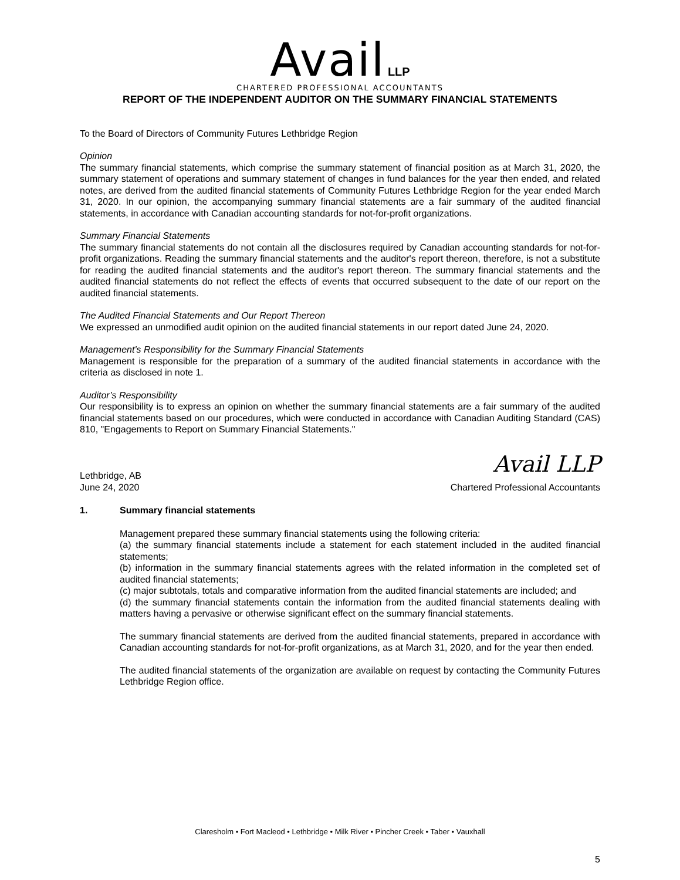Avail LLP
CHARTERED PROFESSIONAL ACCOUNTANTS
REPORT OF THE INDEPENDENT AUDITOR ON THE SUMMARY FINANCIAL STATEMENTS
To the Board of Directors of Community Futures Lethbridge Region
Opinion
The summary financial statements, which comprise the summary statement of financial position as at March 31, 2020, the summary statement of operations and summary statement of changes in fund balances for the year then ended, and related notes, are derived from the audited financial statements of Community Futures Lethbridge Region for the year ended March 31, 2020. In our opinion, the accompanying summary financial statements are a fair summary of the audited financial statements, in accordance with Canadian accounting standards for not-for-profit organizations.
Summary Financial Statements
The summary financial statements do not contain all the disclosures required by Canadian accounting standards for not-for-profit organizations. Reading the summary financial statements and the auditor's report thereon, therefore, is not a substitute for reading the audited financial statements and the auditor's report thereon. The summary financial statements and the audited financial statements do not reflect the effects of events that occurred subsequent to the date of our report on the audited financial statements.
The Audited Financial Statements and Our Report Thereon
We expressed an unmodified audit opinion on the audited financial statements in our report dated June 24, 2020.
Management's Responsibility for the Summary Financial Statements
Management is responsible for the preparation of a summary of the audited financial statements in accordance with the criteria as disclosed in note 1.
Auditor’s Responsibility
Our responsibility is to express an opinion on whether the summary financial statements are a fair summary of the audited financial statements based on our procedures, which were conducted in accordance with Canadian Auditing Standard (CAS) 810, "Engagements to Report on Summary Financial Statements."
Avail LLP
Lethbridge, AB
June 24, 2020
Chartered Professional Accountants
1. Summary financial statements
Management prepared these summary financial statements using the following criteria:
(a) the summary financial statements include a statement for each statement included in the audited financial statements;
(b) information in the summary financial statements agrees with the related information in the completed set of audited financial statements;
(c) major subtotals, totals and comparative information from the audited financial statements are included; and
(d) the summary financial statements contain the information from the audited financial statements dealing with matters having a pervasive or otherwise significant effect on the summary financial statements.
The summary financial statements are derived from the audited financial statements, prepared in accordance with Canadian accounting standards for not-for-profit organizations, as at March 31, 2020, and for the year then ended.
The audited financial statements of the organization are available on request by contacting the Community Futures Lethbridge Region office.
Claresholm • Fort Macleod • Lethbridge • Milk River • Pincher Creek • Taber • Vauxhall
5